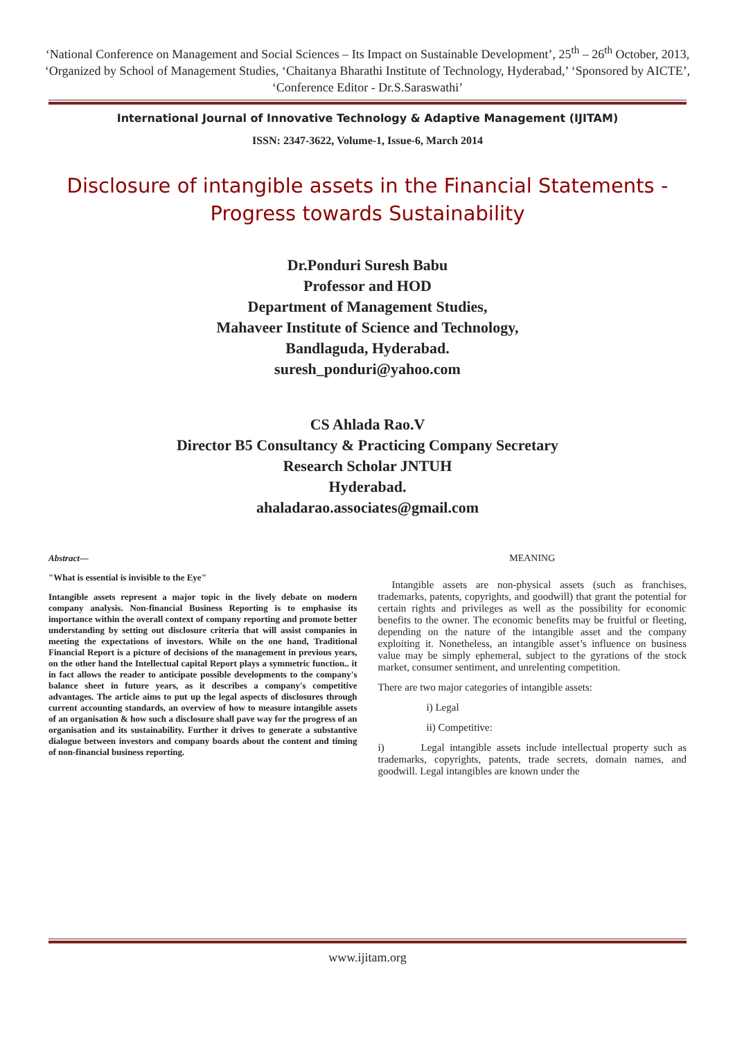‘National Conference on Management and Social Sciences – Its Impact on Sustainable Development’, 25<sup>th</sup> – 26<sup>th</sup> October, 2013, ‘Organized by School of Management Studies, ‘Chaitanya Bharathi Institute of Technology, Hyderabad,’ ‘Sponsored by AICTE’, ‘Conference Editor - Dr.S.Saraswathi’
International Journal of Innovative Technology & Adaptive Management (IJITAM)
ISSN: 2347-3622, Volume-1, Issue-6, March 2014
Disclosure of intangible assets in the Financial Statements - Progress towards Sustainability
Dr.Ponduri Suresh Babu
Professor and HOD
Department of Management Studies,
Mahaveer Institute of Science and Technology,
Bandlaguda, Hyderabad.
suresh_ponduri@yahoo.com
CS Ahlada Rao.V
Director B5 Consultancy & Practicing Company Secretary
Research Scholar JNTUH
Hyderabad.
ahaladarao.associates@gmail.com
Abstract—
"What is essential is invisible to the Eye"
Intangible assets represent a major topic in the lively debate on modern company analysis. Non-financial Business Reporting is to emphasise its importance within the overall context of company reporting and promote better understanding by setting out disclosure criteria that will assist companies in meeting the expectations of investors. While on the one hand, Traditional Financial Report is a picture of decisions of the management in previous years, on the other hand the Intellectual capital Report plays a symmetric function.. it in fact allows the reader to anticipate possible developments to the company's balance sheet in future years, as it describes a company's competitive advantages. The article aims to put up the legal aspects of disclosures through current accounting standards, an overview of how to measure intangible assets of an organisation & how such a disclosure shall pave way for the progress of an organisation and its sustainability. Further it drives to generate a substantive dialogue between investors and company boards about the content and timing of non-financial business reporting.
MEANING
Intangible assets are non-physical assets (such as franchises, trademarks, patents, copyrights, and goodwill) that grant the potential for certain rights and privileges as well as the possibility for economic benefits to the owner. The economic benefits may be fruitful or fleeting, depending on the nature of the intangible asset and the company exploiting it. Nonetheless, an intangible asset’s influence on business value may be simply ephemeral, subject to the gyrations of the stock market, consumer sentiment, and unrelenting competition.
There are two major categories of intangible assets:
i) Legal
ii) Competitive:
i) Legal intangible assets include intellectual property such as trademarks, copyrights, patents, trade secrets, domain names, and goodwill. Legal intangibles are known under the
www.ijitam.org